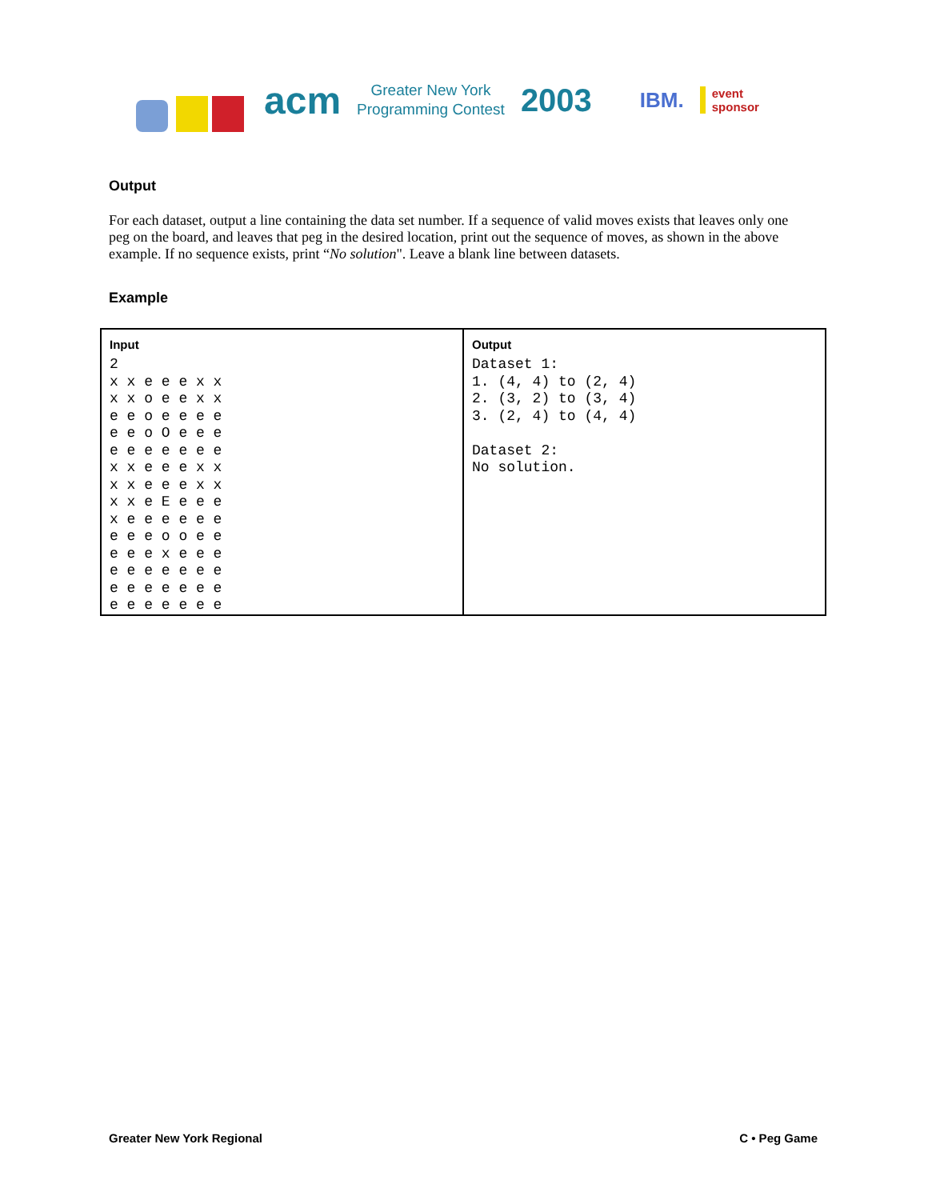acm
Greater New York
Programming Contest
2003
IBM.
event
sponsor
Output
For each dataset, output a line containing the data set number. If a sequence of valid moves exists that leaves only one peg on the board, and leaves that peg in the desired location, print out the sequence of moves, as shown in the above example. If no sequence exists, print “No solution". Leave a blank line between datasets.
Example
| Input 2 x x e e e x x x x o e e x x e e o e e e e e e o O e e e e e e e e e e x x e e e x x x x e e e x x x x e E e e e x e e e e e e e e e o o e e e e e x e e e e e e e e e e e e e e e e e e e e e e e e | Output Dataset 1: 1. (4, 4) to (2, 4) 2. (3, 2) to (3, 4) 3. (2, 4) to (4, 4) Dataset 2: No solution. |
Greater New York Regional C • Peg Game